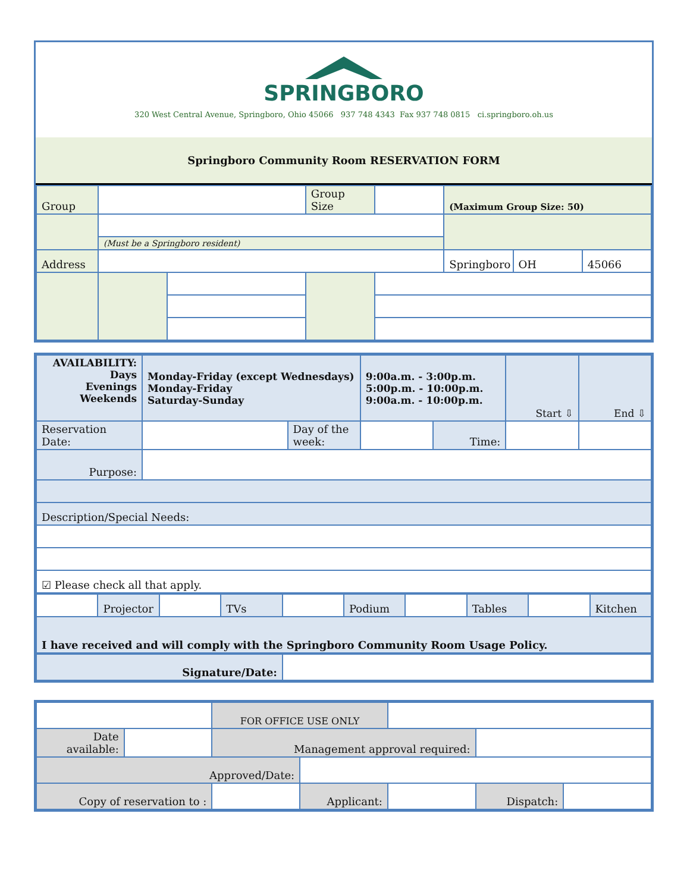SPRINGBORO
320 West Central Avenue, Springboro, Ohio 45066 937 748 4343 Fax 937 748 0815 ci.springboro.oh.us
Springboro Community Room RESERVATION FORM
| Group | | | Group Size | | (Maximum Group Size: 50) | | |
| | (Must be a Springboro resident) | | | | | | |
| Address | | | | | Springboro | OH | 45066 |
| AVAILABILITY: Days Evenings Weekends | Monday-Friday (except Wednesdays) Monday-Friday Saturday-Sunday | | 9:00a.m. - 3:00p.m. 5:00p.m. - 10:00p.m. 9:00a.m. - 10:00p.m. | | Start ⇩ | End ⇩ |
| Reservation Date: | | Day of the week: | | Time: | | |
| Purpose: | | | | | | |
| Description/Special Needs: | | | | | | |
| ☑ Please check all that apply. | | | | | | |
| | Projector | | TVs | | Podium | | Tables | | Kitchen |
| I have received and will comply with the Springboro Community Room Usage Policy. | | | | | | | | | |
| Signature/Date: | |
| | | FOR OFFICE USE ONLY | | | | |
| Date available: | | Management approval required: | | | | |
| Approved/Date: | | | | | | |
| Copy of reservation to : | | | Applicant: | | Dispatch: | |